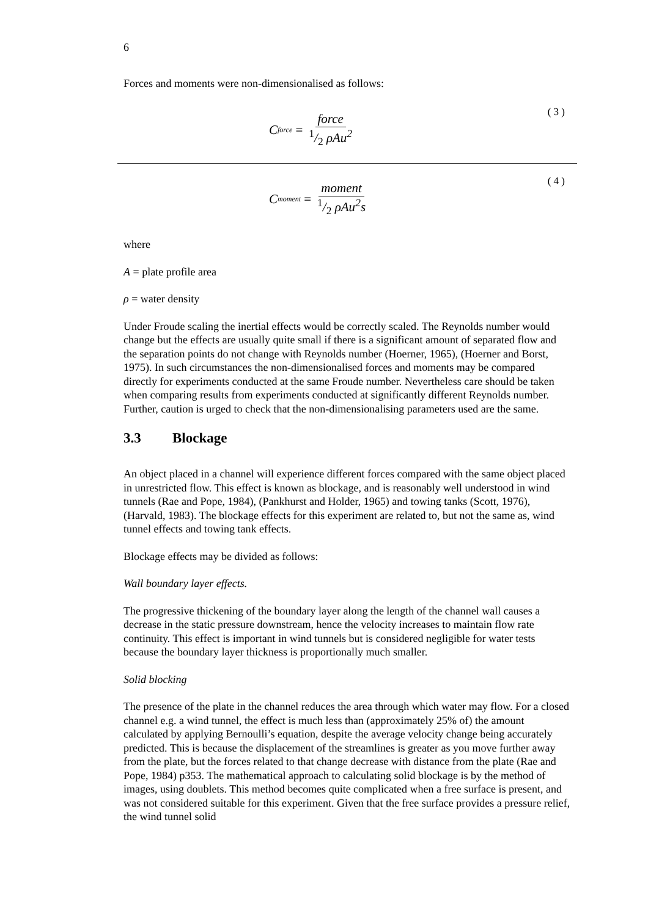6
Forces and moments were non-dimensionalised as follows:
C<sub>force</sub> = force 1/2 ρAu<sup>2</sup> ( 3 )
C<sub>moment</sub> = moment 1/2 ρAu<sup>2</sup>s ( 4 )
where
A = plate profile area
ρ = water density
Under Froude scaling the inertial effects would be correctly scaled. The Reynolds number would change but the effects are usually quite small if there is a significant amount of separated flow and the separation points do not change with Reynolds number (Hoerner, 1965), (Hoerner and Borst, 1975). In such circumstances the non-dimensionalised forces and moments may be compared directly for experiments conducted at the same Froude number. Nevertheless care should be taken when comparing results from experiments conducted at significantly different Reynolds number. Further, caution is urged to check that the non-dimensionalising parameters used are the same.
3.3 Blockage
An object placed in a channel will experience different forces compared with the same object placed in unrestricted flow. This effect is known as blockage, and is reasonably well understood in wind tunnels (Rae and Pope, 1984), (Pankhurst and Holder, 1965) and towing tanks (Scott, 1976), (Harvald, 1983). The blockage effects for this experiment are related to, but not the same as, wind tunnel effects and towing tank effects.
Blockage effects may be divided as follows:
Wall boundary layer effects.
The progressive thickening of the boundary layer along the length of the channel wall causes a decrease in the static pressure downstream, hence the velocity increases to maintain flow rate continuity. This effect is important in wind tunnels but is considered negligible for water tests because the boundary layer thickness is proportionally much smaller.
Solid blocking
The presence of the plate in the channel reduces the area through which water may flow. For a closed channel e.g. a wind tunnel, the effect is much less than (approximately 25% of) the amount calculated by applying Bernoulli’s equation, despite the average velocity change being accurately predicted. This is because the displacement of the streamlines is greater as you move further away from the plate, but the forces related to that change decrease with distance from the plate (Rae and Pope, 1984) p353. The mathematical approach to calculating solid blockage is by the method of images, using doublets. This method becomes quite complicated when a free surface is present, and was not considered suitable for this experiment. Given that the free surface provides a pressure relief, the wind tunnel solid